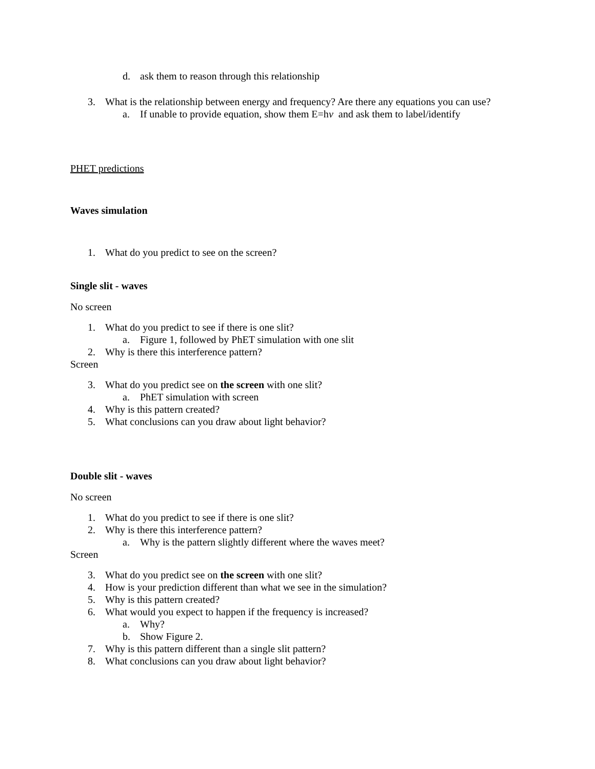d. ask them to reason through this relationship
3. What is the relationship between energy and frequency? Are there any equations you can use?
a. If unable to provide equation, show them E=hν and ask them to label/identify
PHET predictions
Waves simulation
1. What do you predict to see on the screen?
Single slit - waves
No screen
1. What do you predict to see if there is one slit?
a. Figure 1, followed by PhET simulation with one slit
2. Why is there this interference pattern?
Screen
3. What do you predict see on the screen with one slit?
a. PhET simulation with screen
4. Why is this pattern created?
5. What conclusions can you draw about light behavior?
Double slit - waves
No screen
1. What do you predict to see if there is one slit?
2. Why is there this interference pattern?
a. Why is the pattern slightly different where the waves meet?
Screen
3. What do you predict see on the screen with one slit?
4. How is your prediction different than what we see in the simulation?
5. Why is this pattern created?
6. What would you expect to happen if the frequency is increased?
a. Why?
b. Show Figure 2.
7. Why is this pattern different than a single slit pattern?
8. What conclusions can you draw about light behavior?